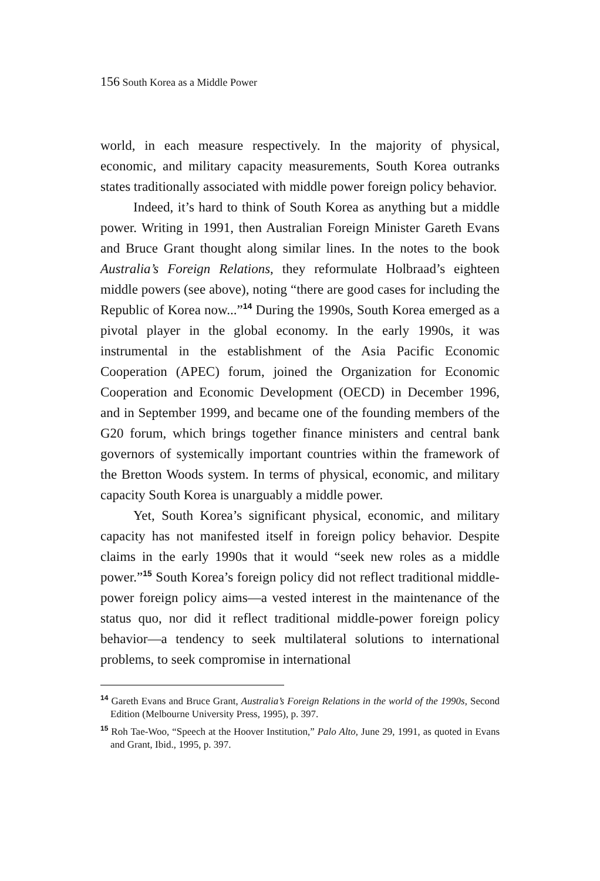156 South Korea as a Middle Power
world, in each measure respectively. In the majority of physical, economic, and military capacity measurements, South Korea outranks states traditionally associated with middle power foreign policy behavior.
Indeed, it’s hard to think of South Korea as anything but a middle power. Writing in 1991, then Australian Foreign Minister Gareth Evans and Bruce Grant thought along similar lines. In the notes to the book Australia’s Foreign Relations, they reformulate Holbraad’s eighteen middle powers (see above), noting “there are good cases for including the Republic of Korea now...”<sup>14</sup> During the 1990s, South Korea emerged as a pivotal player in the global economy. In the early 1990s, it was instrumental in the establishment of the Asia Pacific Economic Cooperation (APEC) forum, joined the Organization for Economic Cooperation and Economic Development (OECD) in December 1996, and in September 1999, and became one of the founding members of the G20 forum, which brings together finance ministers and central bank governors of systemically important countries within the framework of the Bretton Woods system. In terms of physical, economic, and military capacity South Korea is unarguably a middle power.
Yet, South Korea’s significant physical, economic, and military capacity has not manifested itself in foreign policy behavior. Despite claims in the early 1990s that it would “seek new roles as a middle power.”<sup>15</sup> South Korea’s foreign policy did not reflect traditional middle-power foreign policy aims—a vested interest in the maintenance of the status quo, nor did it reflect traditional middle-power foreign policy behavior—a tendency to seek multilateral solutions to international problems, to seek compromise in international
<sup>14</sup> Gareth Evans and Bruce Grant, Australia’s Foreign Relations in the world of the 1990s, Second Edition (Melbourne University Press, 1995), p. 397.
<sup>15</sup> Roh Tae-Woo, “Speech at the Hoover Institution,” Palo Alto, June 29, 1991, as quoted in Evans and Grant, Ibid., 1995, p. 397.